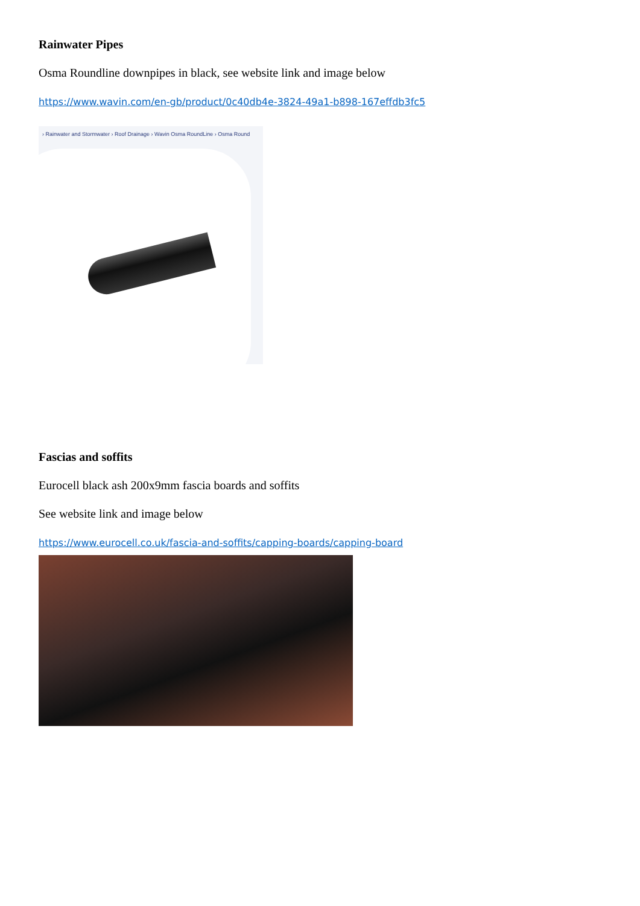Rainwater Pipes
Osma Roundline downpipes in black, see website link and image below
https://www.wavin.com/en-gb/product/0c40db4e-3824-49a1-b898-167effdb3fc5
› Rainwater and Stormwater › Roof Drainage › Wavin Osma RoundLine › Osma Round
Fascias and soffits
Eurocell black ash 200x9mm fascia boards and soffits
See website link and image below
https://www.eurocell.co.uk/fascia-and-soffits/capping-boards/capping-board